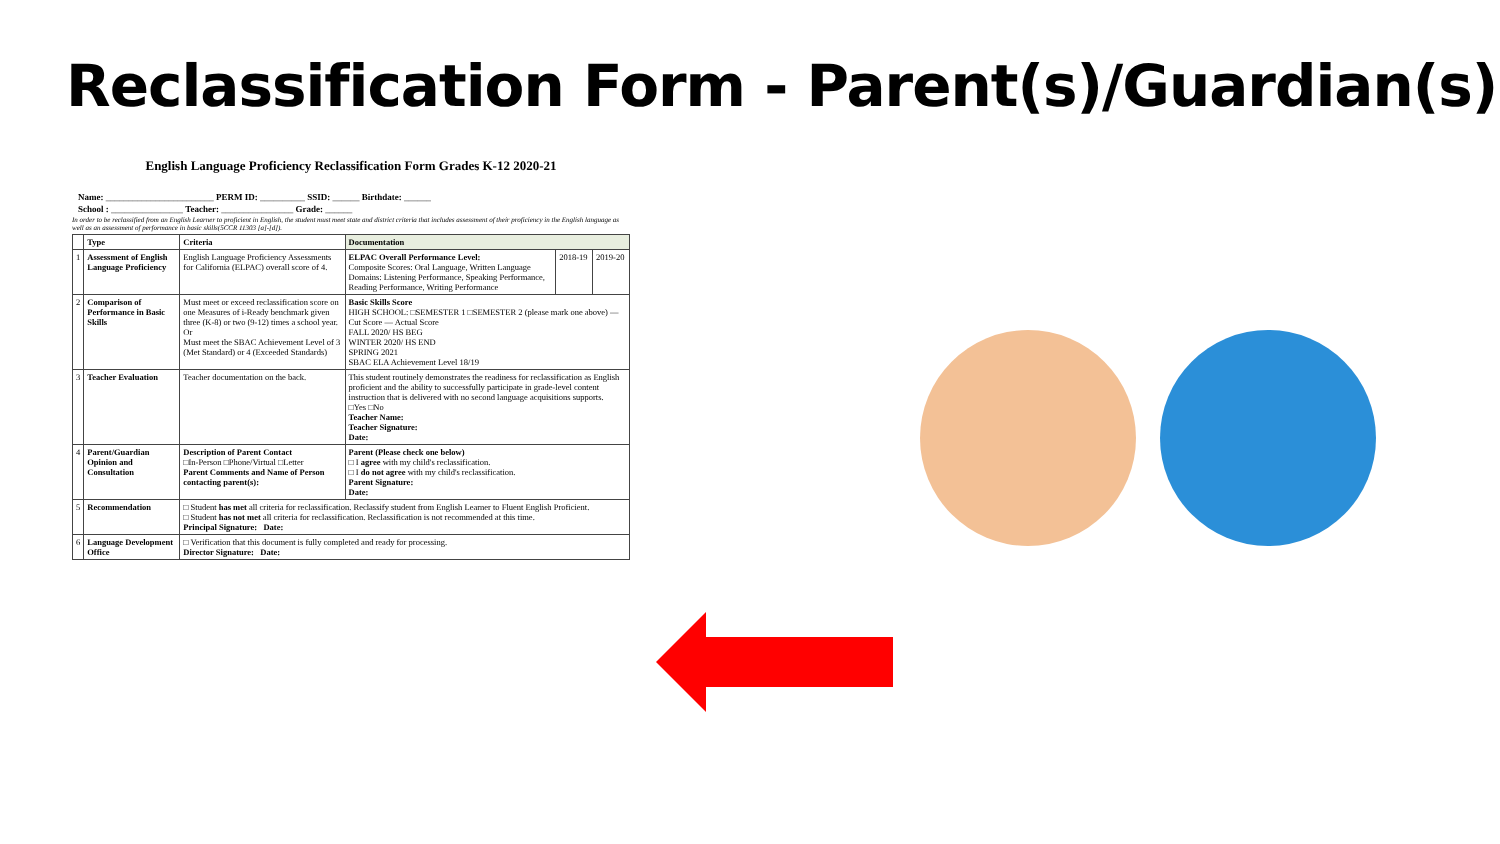Reclassification Form - Parent(s)/Guardian(s)
English Language Proficiency Reclassification Form Grades K-12 2020-21
Name: ________________________ PERM ID: __________ SSID: ______ Birthdate: ______
School : ________________ Teacher: ________________ Grade: ______
In order to be reclassified from an English Learner to proficient in English, the student must meet state and district criteria that includes assessment of their proficiency in the English language as well as an assessment of performance in basic skills(5CCR 11303 [a]-[d]).
| | Type | Criteria | Documentation | | |
| --- | --- | --- | --- | --- | --- |
| 1 | Assessment of English Language Proficiency | English Language Proficiency Assessments for California (ELPAC) overall score of 4. | ELPAC Overall Performance Level: Composite Scores: Oral Language, Written Language Domains: Listening Performance, Speaking Performance, Reading Performance, Writing Performance | 2018-19 | 2019-20 |
| 2 | Comparison of Performance in Basic Skills | Must meet or exceed reclassification score on one Measures of i-Ready benchmark given three (K-8) or two (9-12) times a school year. Or Must meet the SBAC Achievement Level of 3 (Met Standard) or 4 (Exceeded Standards) | Basic Skills Score HIGH SCHOOL: □SEMESTER 1 □SEMESTER 2 (please mark one above) — Cut Score — Actual Score FALL 2020/ HS BEG WINTER 2020/ HS END SPRING 2021 SBAC ELA Achievement Level 18/19 | | |
| 3 | Teacher Evaluation | Teacher documentation on the back. | This student routinely demonstrates the readiness for reclassification as English proficient and the ability to successfully participate in grade-level content instruction that is delivered with no second language acquisitions supports. □Yes □No Teacher Name: Teacher Signature: Date: | | |
| 4 | Parent/Guardian Opinion and Consultation | Description of Parent Contact □In-Person □Phone/Virtual □Letter Parent Comments and Name of Person contacting parent(s): | Parent (Please check one below) □ I agree with my child's reclassification. □ I do not agree with my child's reclassification. Parent Signature: Date: | | |
| 5 | Recommendation | □ Student has met all criteria for reclassification. Reclassify student from English Learner to Fluent English Proficient. □ Student has not met all criteria for reclassification. Reclassification is not recommended at this time. Principal Signature: Date: | | | |
| 6 | Language Development Office | □ Verification that this document is fully completed and ready for processing. Director Signature: Date: | | | |